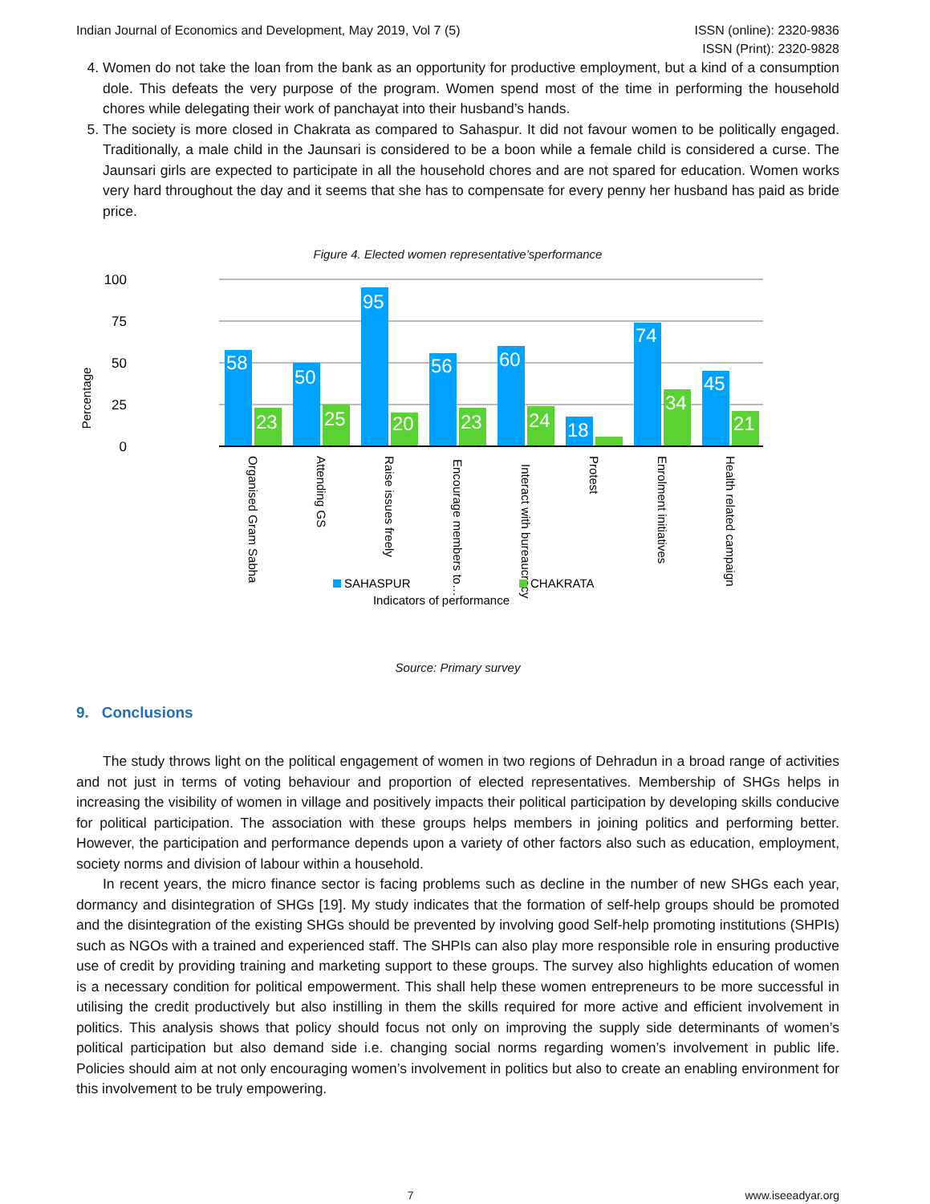Indian Journal of Economics and Development, May 2019, Vol 7 (5)
ISSN (online): 2320-9836
ISSN (Print): 2320-9828
4. Women do not take the loan from the bank as an opportunity for productive employment, but a kind of a consumption dole. This defeats the very purpose of the program. Women spend most of the time in performing the household chores while delegating their work of panchayat into their husband’s hands.
5. The society is more closed in Chakrata as compared to Sahaspur. It did not favour women to be politically engaged. Traditionally, a male child in the Jaunsari is considered to be a boon while a female child is considered a curse. The Jaunsari girls are expected to participate in all the household chores and are not spared for education. Women works very hard throughout the day and it seems that she has to compensate for every penny her husband has paid as bride price.
Figure 4. Elected women representative’sperformance
Percentage
100
75
50
25
0
58
23
50
25
95
20
56
23
60
24
18
74
34
45
21
Organised Gram Sabha
Attending GS
Raise issues freely
Encourage members to…
Interact with bureaucracy
Protest
Enrolment initiatives
Health related campaign
SAHASPUR
CHAKRATA
Indicators of performance
Source: Primary survey
9. Conclusions
The study throws light on the political engagement of women in two regions of Dehradun in a broad range of activities and not just in terms of voting behaviour and proportion of elected representatives. Membership of SHGs helps in increasing the visibility of women in village and positively impacts their political participation by developing skills conducive for political participation. The association with these groups helps members in joining politics and performing better. However, the participation and performance depends upon a variety of other factors also such as education, employment, society norms and division of labour within a household.
In recent years, the micro finance sector is facing problems such as decline in the number of new SHGs each year, dormancy and disintegration of SHGs [19]. My study indicates that the formation of self-help groups should be promoted and the disintegration of the existing SHGs should be prevented by involving good Self-help promoting institutions (SHPIs) such as NGOs with a trained and experienced staff. The SHPIs can also play more responsible role in ensuring productive use of credit by providing training and marketing support to these groups. The survey also highlights education of women is a necessary condition for political empowerment. This shall help these women entrepreneurs to be more successful in utilising the credit productively but also instilling in them the skills required for more active and efficient involvement in politics. This analysis shows that policy should focus not only on improving the supply side determinants of women’s political participation but also demand side i.e. changing social norms regarding women’s involvement in public life. Policies should aim at not only encouraging women’s involvement in politics but also to create an enabling environment for this involvement to be truly empowering.
7 www.iseeadyar.org